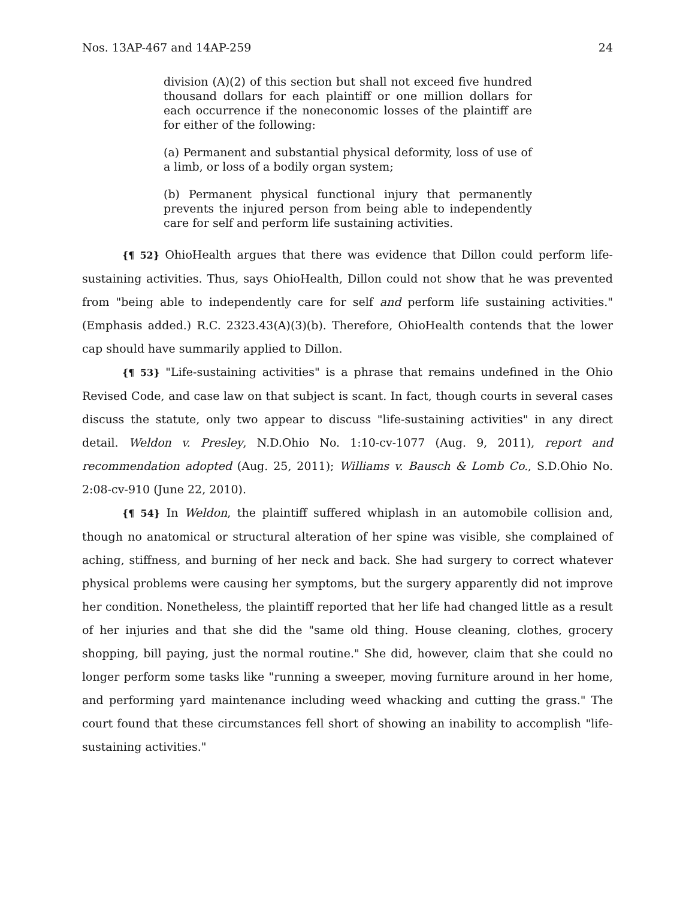Nos. 13AP-467 and 14AP-259 24
division (A)(2) of this section but shall not exceed five hundred thousand dollars for each plaintiff or one million dollars for each occurrence if the noneconomic losses of the plaintiff are for either of the following:
(a) Permanent and substantial physical deformity, loss of use of a limb, or loss of a bodily organ system;
(b) Permanent physical functional injury that permanently prevents the injured person from being able to independently care for self and perform life sustaining activities.
{¶ 52} OhioHealth argues that there was evidence that Dillon could perform life-sustaining activities. Thus, says OhioHealth, Dillon could not show that he was prevented from "being able to independently care for self and perform life sustaining activities." (Emphasis added.) R.C. 2323.43(A)(3)(b). Therefore, OhioHealth contends that the lower cap should have summarily applied to Dillon.
{¶ 53} "Life-sustaining activities" is a phrase that remains undefined in the Ohio Revised Code, and case law on that subject is scant. In fact, though courts in several cases discuss the statute, only two appear to discuss "life-sustaining activities" in any direct detail. Weldon v. Presley, N.D.Ohio No. 1:10-cv-1077 (Aug. 9, 2011), report and recommendation adopted (Aug. 25, 2011); Williams v. Bausch & Lomb Co., S.D.Ohio No. 2:08-cv-910 (June 22, 2010).
{¶ 54} In Weldon, the plaintiff suffered whiplash in an automobile collision and, though no anatomical or structural alteration of her spine was visible, she complained of aching, stiffness, and burning of her neck and back. She had surgery to correct whatever physical problems were causing her symptoms, but the surgery apparently did not improve her condition. Nonetheless, the plaintiff reported that her life had changed little as a result of her injuries and that she did the "same old thing. House cleaning, clothes, grocery shopping, bill paying, just the normal routine." She did, however, claim that she could no longer perform some tasks like "running a sweeper, moving furniture around in her home, and performing yard maintenance including weed whacking and cutting the grass." The court found that these circumstances fell short of showing an inability to accomplish "life-sustaining activities."